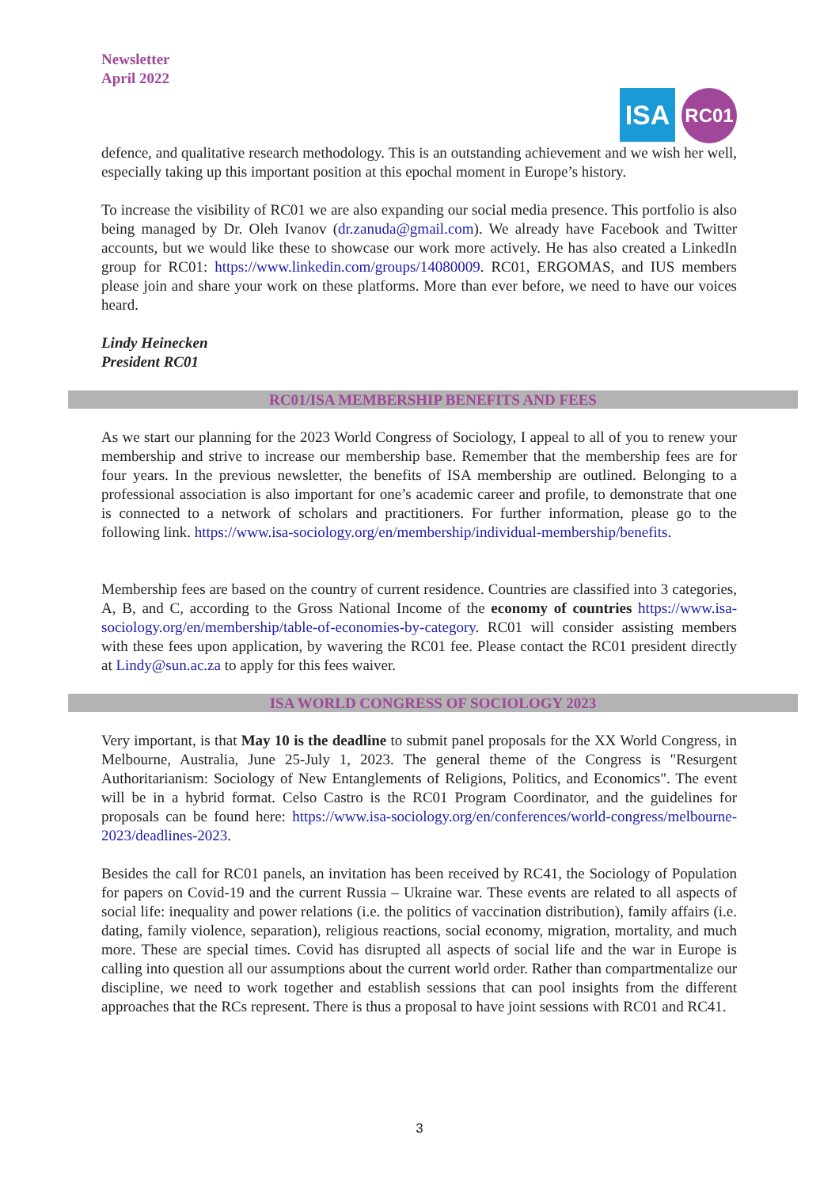Newsletter
April 2022
ISA
RC01
defence, and qualitative research methodology. This is an outstanding achievement and we wish her well, especially taking up this important position at this epochal moment in Europe’s history.
To increase the visibility of RC01 we are also expanding our social media presence. This portfolio is also being managed by Dr. Oleh Ivanov (dr.zanuda@gmail.com). We already have Facebook and Twitter accounts, but we would like these to showcase our work more actively. He has also created a LinkedIn group for RC01: https://www.linkedin.com/groups/14080009. RC01, ERGOMAS, and IUS members please join and share your work on these platforms. More than ever before, we need to have our voices heard.
Lindy Heinecken
President RC01
RC01/ISA MEMBERSHIP BENEFITS AND FEES
As we start our planning for the 2023 World Congress of Sociology, I appeal to all of you to renew your membership and strive to increase our membership base. Remember that the membership fees are for four years. In the previous newsletter, the benefits of ISA membership are outlined. Belonging to a professional association is also important for one’s academic career and profile, to demonstrate that one is connected to a network of scholars and practitioners. For further information, please go to the following link. https://www.isa-sociology.org/en/membership/individual-membership/benefits.
Membership fees are based on the country of current residence. Countries are classified into 3 categories, A, B, and C, according to the Gross National Income of the economy of countries https://www.isa-sociology.org/en/membership/table-of-economies-by-category. RC01 will consider assisting members with these fees upon application, by wavering the RC01 fee. Please contact the RC01 president directly at Lindy@sun.ac.za to apply for this fees waiver.
ISA WORLD CONGRESS OF SOCIOLOGY 2023
Very important, is that May 10 is the deadline to submit panel proposals for the XX World Congress, in Melbourne, Australia, June 25-July 1, 2023. The general theme of the Congress is "Resurgent Authoritarianism: Sociology of New Entanglements of Religions, Politics, and Economics". The event will be in a hybrid format. Celso Castro is the RC01 Program Coordinator, and the guidelines for proposals can be found here: https://www.isa-sociology.org/en/conferences/world-congress/melbourne-2023/deadlines-2023.
Besides the call for RC01 panels, an invitation has been received by RC41, the Sociology of Population for papers on Covid-19 and the current Russia – Ukraine war. These events are related to all aspects of social life: inequality and power relations (i.e. the politics of vaccination distribution), family affairs (i.e. dating, family violence, separation), religious reactions, social economy, migration, mortality, and much more. These are special times. Covid has disrupted all aspects of social life and the war in Europe is calling into question all our assumptions about the current world order. Rather than compartmentalize our discipline, we need to work together and establish sessions that can pool insights from the different approaches that the RCs represent. There is thus a proposal to have joint sessions with RC01 and RC41.
3